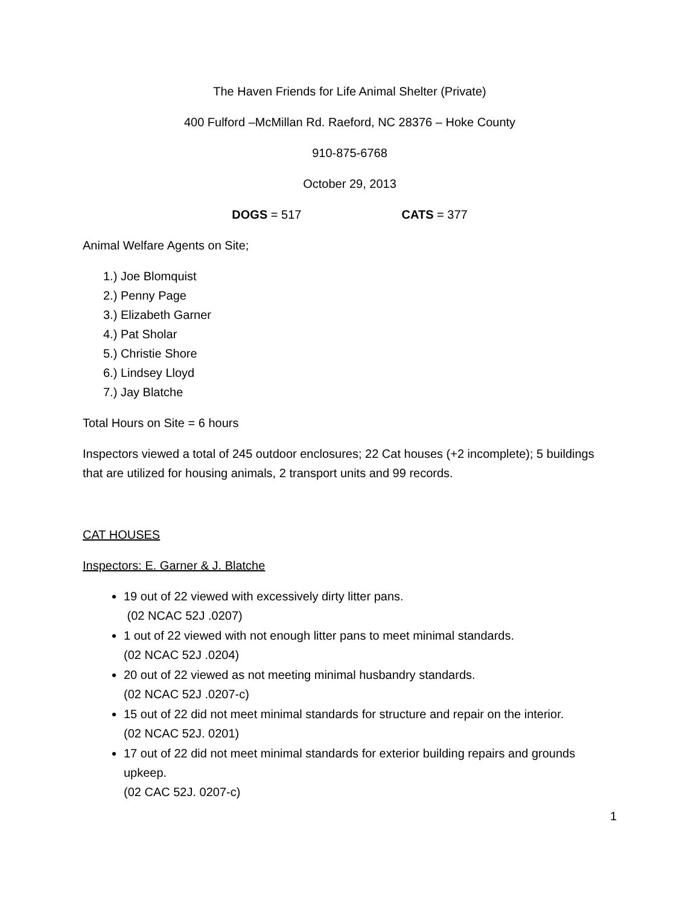The Haven Friends for Life Animal Shelter (Private)
400 Fulford –McMillan Rd. Raeford, NC 28376 – Hoke County
910-875-6768
October 29, 2013
DOGS = 517 CATS = 377
Animal Welfare Agents on Site;
1.) Joe Blomquist
2.) Penny Page
3.) Elizabeth Garner
4.) Pat Sholar
5.) Christie Shore
6.) Lindsey Lloyd
7.) Jay Blatche
Total Hours on Site = 6 hours
Inspectors viewed a total of 245 outdoor enclosures; 22 Cat houses (+2 incomplete); 5 buildings that are utilized for housing animals, 2 transport units and 99 records.
CAT HOUSES
Inspectors: E. Garner & J. Blatche
19 out of 22 viewed with excessively dirty litter pans.
(02 NCAC 52J .0207)
1 out of 22 viewed with not enough litter pans to meet minimal standards.
(02 NCAC 52J .0204)
20 out of 22 viewed as not meeting minimal husbandry standards.
(02 NCAC 52J .0207-c)
15 out of 22 did not meet minimal standards for structure and repair on the interior.
(02 NCAC 52J. 0201)
17 out of 22 did not meet minimal standards for exterior building repairs and grounds upkeep.
(02 CAC 52J. 0207-c)
1